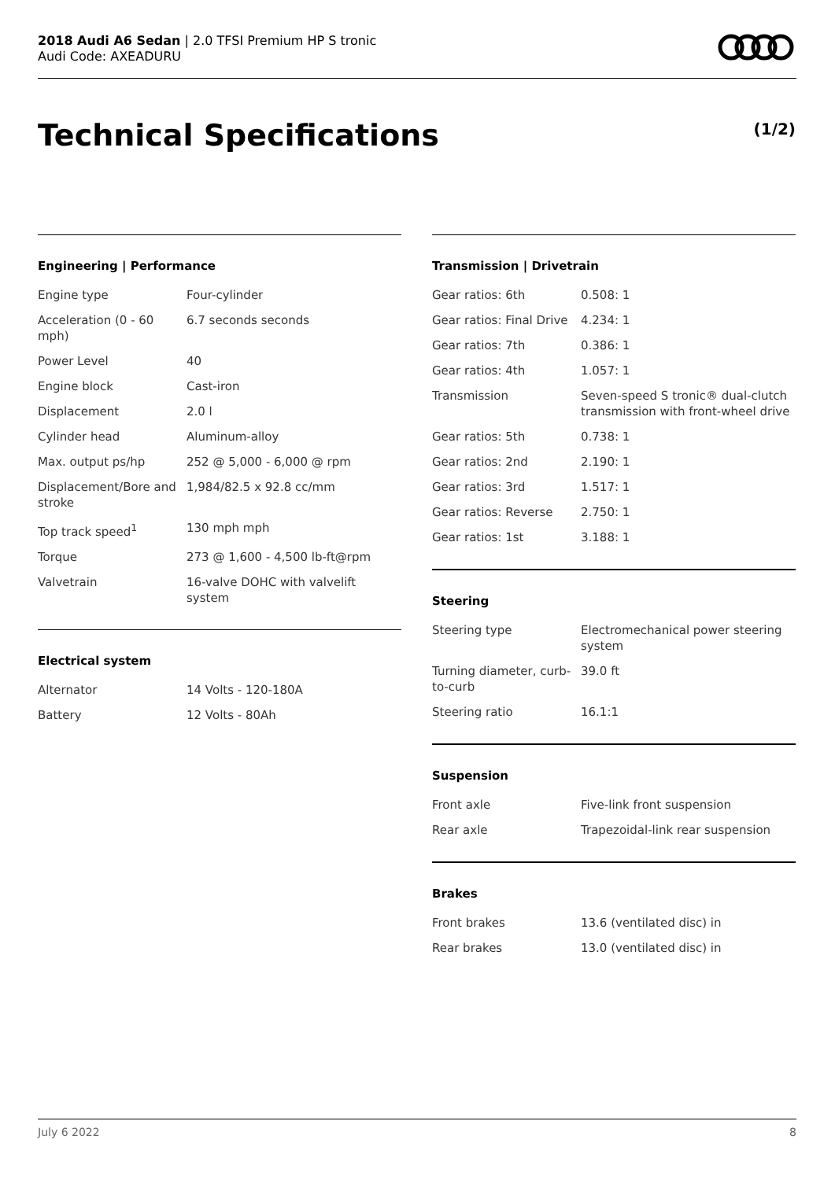2018 Audi A6 Sedan | 2.0 TFSI Premium HP S tronic
Audi Code: AXEADURU
Technical Specifications (1/2)
Engineering | Performance
| Engine type | Four-cylinder |
| Acceleration (0 - 60 mph) | 6.7 seconds seconds |
| Power Level | 40 |
| Engine block | Cast-iron |
| Displacement | 2.0 l |
| Cylinder head | Aluminum-alloy |
| Max. output ps/hp | 252 @ 5,000 - 6,000 @ rpm |
| Displacement/Bore and stroke | 1,984/82.5 x 92.8 cc/mm |
| Top track speed<sup>1</sup> | 130 mph mph |
| Torque | 273 @ 1,600 - 4,500 lb-ft@rpm |
| Valvetrain | 16-valve DOHC with valvelift system |
Electrical system
| Alternator | 14 Volts - 120-180A |
| Battery | 12 Volts - 80Ah |
Transmission | Drivetrain
| Gear ratios: 6th | 0.508: 1 |
| Gear ratios: Final Drive | 4.234: 1 |
| Gear ratios: 7th | 0.386: 1 |
| Gear ratios: 4th | 1.057: 1 |
| Transmission | Seven-speed S tronic® dual-clutch transmission with front-wheel drive |
| Gear ratios: 5th | 0.738: 1 |
| Gear ratios: 2nd | 2.190: 1 |
| Gear ratios: 3rd | 1.517: 1 |
| Gear ratios: Reverse | 2.750: 1 |
| Gear ratios: 1st | 3.188: 1 |
Steering
| Steering type | Electromechanical power steering system |
| Turning diameter, curb-to-curb | 39.0 ft |
| Steering ratio | 16.1:1 |
Suspension
| Front axle | Five-link front suspension |
| Rear axle | Trapezoidal-link rear suspension |
Brakes
| Front brakes | 13.6 (ventilated disc) in |
| Rear brakes | 13.0 (ventilated disc) in |
July 6 2022 8